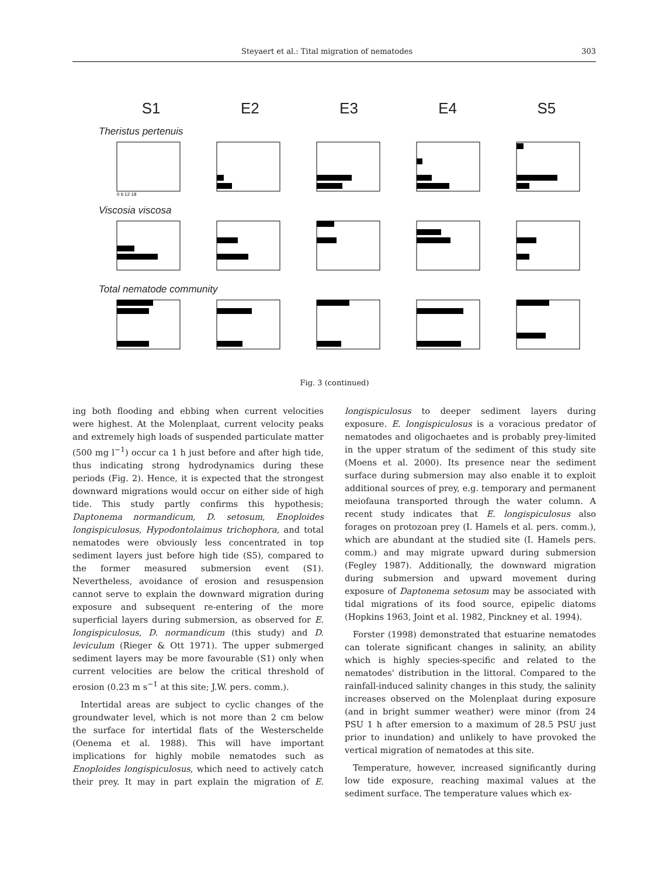Steyaert et al.: Tital migration of nematodes 303
S1 E2 E3 E4 S5
Theristus pertenuis
0 6 12 18
Viscosia viscosa
Total nematode community
Fig. 3 (continued)
ing both flooding and ebbing when current velocities were highest. At the Molenplaat, current velocity peaks and extremely high loads of suspended particulate matter (500 mg l<sup>−1</sup>) occur ca 1 h just before and after high tide, thus indicating strong hydrodynamics during these periods (Fig. 2). Hence, it is expected that the strongest downward migrations would occur on either side of high tide. This study partly confirms this hypothesis; Daptonema normandicum, D. setosum, Enoploides longispiculosus, Hypodontolaimus trichophora, and total nematodes were obviously less concentrated in top sediment layers just before high tide (S5), compared to the former measured submersion event (S1). Nevertheless, avoidance of erosion and resuspension cannot serve to explain the downward migration during exposure and subsequent re-entering of the more superficial layers during submersion, as observed for E. longispiculosus, D. normandicum (this study) and D. leviculum (Rieger & Ott 1971). The upper submerged sediment layers may be more favourable (S1) only when current velocities are below the critical threshold of erosion (0.23 m s<sup>−1</sup> at this site; J.W. pers. comm.).
Intertidal areas are subject to cyclic changes of the groundwater level, which is not more than 2 cm below the surface for intertidal flats of the Westerschelde (Oenema et al. 1988). This will have important implications for highly mobile nematodes such as Enoploides longispiculosus, which need to actively catch their prey. It may in part explain the migration of E. longispiculosus to deeper sediment layers during exposure. E. longispiculosus is a voracious predator of nematodes and oligochaetes and is probably prey-limited in the upper stratum of the sediment of this study site (Moens et al. 2000). Its presence near the sediment surface during submersion may also enable it to exploit additional sources of prey, e.g. temporary and permanent meiofauna transported through the water column. A recent study indicates that E. longispiculosus also forages on protozoan prey (I. Hamels et al. pers. comm.), which are abundant at the studied site (I. Hamels pers. comm.) and may migrate upward during submersion (Fegley 1987). Additionally, the downward migration during submersion and upward movement during exposure of Daptonema setosum may be associated with tidal migrations of its food source, epipelic diatoms (Hopkins 1963, Joint et al. 1982, Pinckney et al. 1994).
Forster (1998) demonstrated that estuarine nematodes can tolerate significant changes in salinity, an ability which is highly species-specific and related to the nematodes' distribution in the littoral. Compared to the rainfall-induced salinity changes in this study, the salinity increases observed on the Molenplaat during exposure (and in bright summer weather) were minor (from 24 PSU 1 h after emersion to a maximum of 28.5 PSU just prior to inundation) and unlikely to have provoked the vertical migration of nematodes at this site.
Temperature, however, increased significantly during low tide exposure, reaching maximal values at the sediment surface. The temperature values which ex-